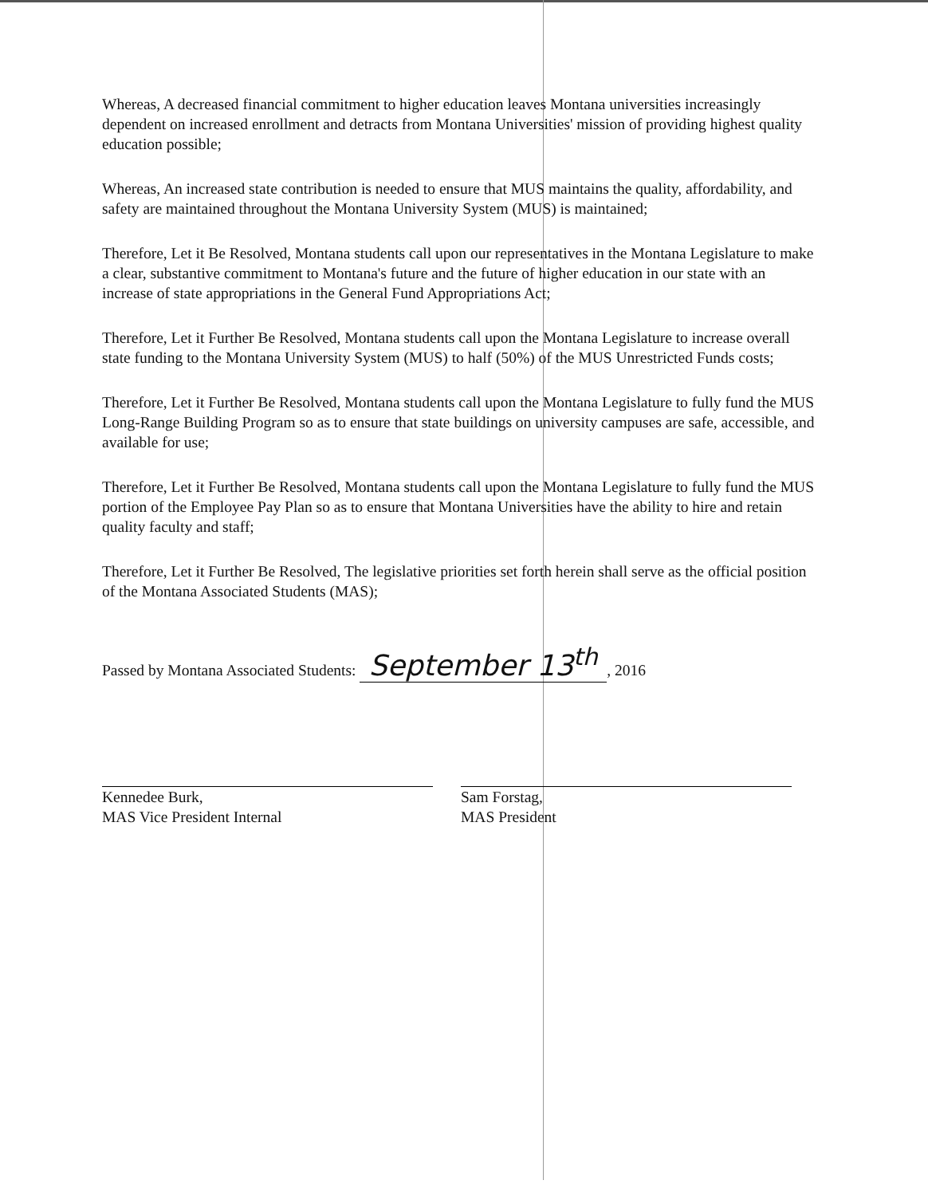Whereas, A decreased financial commitment to higher education leaves Montana universities increasingly dependent on increased enrollment and detracts from Montana Universities' mission of providing highest quality education possible;
Whereas, An increased state contribution is needed to ensure that MUS maintains the quality, affordability, and safety are maintained throughout the Montana University System (MUS) is maintained;
Therefore, Let it Be Resolved, Montana students call upon our representatives in the Montana Legislature to make a clear, substantive commitment to Montana's future and the future of higher education in our state with an increase of state appropriations in the General Fund Appropriations Act;
Therefore, Let it Further Be Resolved, Montana students call upon the Montana Legislature to increase overall state funding to the Montana University System (MUS) to half (50%) of the MUS Unrestricted Funds costs;
Therefore, Let it Further Be Resolved, Montana students call upon the Montana Legislature to fully fund the MUS Long-Range Building Program so as to ensure that state buildings on university campuses are safe, accessible, and available for use;
Therefore, Let it Further Be Resolved, Montana students call upon the Montana Legislature to fully fund the MUS portion of the Employee Pay Plan so as to ensure that Montana Universities have the ability to hire and retain quality faculty and staff;
Therefore, Let it Further Be Resolved, The legislative priorities set forth herein shall serve as the official position of the Montana Associated Students (MAS);
Passed by Montana Associated Students: September 13<sup>th</sup>, 2016
Kennedee Burk,
MAS Vice President Internal
Sam Forstag,
MAS President